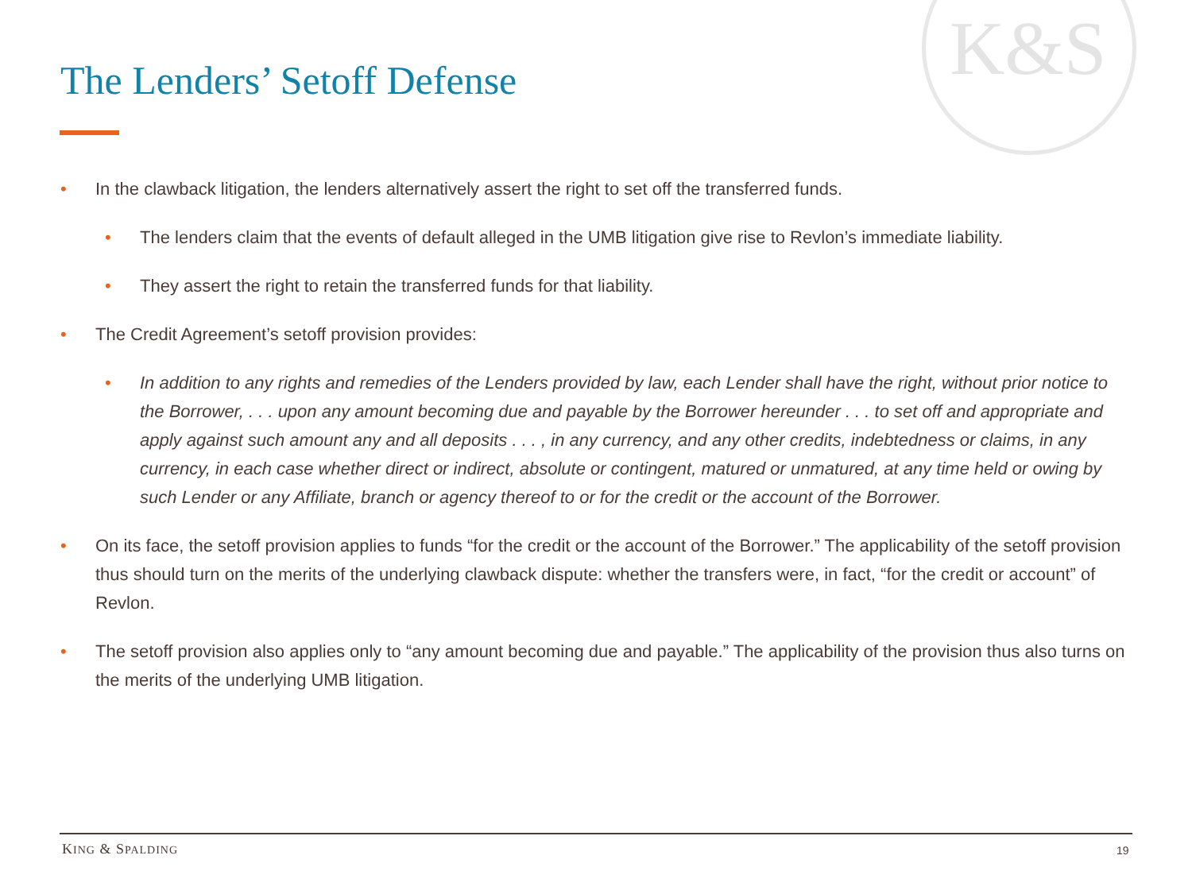K&S
The Lenders’ Setoff Defense
• In the clawback litigation, the lenders alternatively assert the right to set off the transferred funds.
• The lenders claim that the events of default alleged in the UMB litigation give rise to Revlon’s immediate liability.
• They assert the right to retain the transferred funds for that liability.
• The Credit Agreement’s setoff provision provides:
• In addition to any rights and remedies of the Lenders provided by law, each Lender shall have the right, without prior notice to the Borrower, . . . upon any amount becoming due and payable by the Borrower hereunder . . . to set off and appropriate and apply against such amount any and all deposits . . . , in any currency, and any other credits, indebtedness or claims, in any currency, in each case whether direct or indirect, absolute or contingent, matured or unmatured, at any time held or owing by such Lender or any Affiliate, branch or agency thereof to or for the credit or the account of the Borrower.
• On its face, the setoff provision applies to funds “for the credit or the account of the Borrower.” The applicability of the setoff provision thus should turn on the merits of the underlying clawback dispute: whether the transfers were, in fact, “for the credit or account” of Revlon.
• The setoff provision also applies only to “any amount becoming due and payable.” The applicability of the provision thus also turns on the merits of the underlying UMB litigation.
KING & SPALDING 19